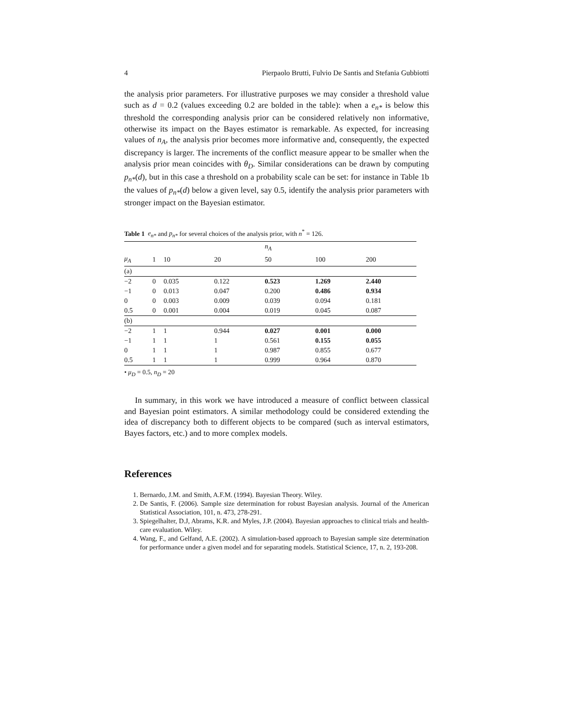4 Pierpaolo Brutti, Fulvio De Santis and Stefania Gubbiotti
the analysis prior parameters. For illustrative purposes we may consider a threshold value such as d = 0.2 (values exceeding 0.2 are bolded in the table): when a e<sub>n*</sub> is below this threshold the corresponding analysis prior can be considered relatively non informative, otherwise its impact on the Bayes estimator is remarkable. As expected, for increasing values of n<sub>A</sub>, the analysis prior becomes more informative and, consequently, the expected discrepancy is larger. The increments of the conflict measure appear to be smaller when the analysis prior mean coincides with θ<sub>D</sub>. Similar considerations can be drawn by computing p<sub>n*</sub>(d), but in this case a threshold on a probability scale can be set: for instance in Table 1b the values of p<sub>n*</sub>(d) below a given level, say 0.5, identify the analysis prior parameters with stronger impact on the Bayesian estimator.
Table 1 e<sub>n*</sub> and p<sub>n*</sub> for several choices of the analysis prior, with n<sup>*</sup> = 126.
| | | | | n<sub>A</sub> | | |
| --- | --- | --- | --- | --- | --- | --- |
| μ<sub>A</sub> | 1 | 10 | 20 | 50 | 100 | 200 |
| (a) | | | | | | |
| −2 | 0 | 0.035 | 0.122 | 0.523 | 1.269 | 2.440 |
| −1 | 0 | 0.013 | 0.047 | 0.200 | 0.486 | 0.934 |
| 0 | 0 | 0.003 | 0.009 | 0.039 | 0.094 | 0.181 |
| 0.5 | 0 | 0.001 | 0.004 | 0.019 | 0.045 | 0.087 |
| (b) | | | | | | |
| −2 | 1 | 1 | 0.944 | 0.027 | 0.001 | 0.000 |
| −1 | 1 | 1 | 1 | 0.561 | 0.155 | 0.055 |
| 0 | 1 | 1 | 1 | 0.987 | 0.855 | 0.677 |
| 0.5 | 1 | 1 | 1 | 0.999 | 0.964 | 0.870 |
• μ<sub>D</sub> = 0.5, n<sub>D</sub> = 20
In summary, in this work we have introduced a measure of conflict between classical and Bayesian point estimators. A similar methodology could be considered extending the idea of discrepancy both to different objects to be compared (such as interval estimators, Bayes factors, etc.) and to more complex models.
References
1. Bernardo, J.M. and Smith, A.F.M. (1994). Bayesian Theory. Wiley.
2. De Santis, F. (2006). Sample size determination for robust Bayesian analysis. Journal of the American Statistical Association, 101, n. 473, 278-291.
3. Spiegelhalter, D.J, Abrams, K.R. and Myles, J.P. (2004). Bayesian approaches to clinical trials and health-care evaluation. Wiley.
4. Wang, F., and Gelfand, A.E. (2002). A simulation-based approach to Bayesian sample size determination for performance under a given model and for separating models. Statistical Science, 17, n. 2, 193-208.